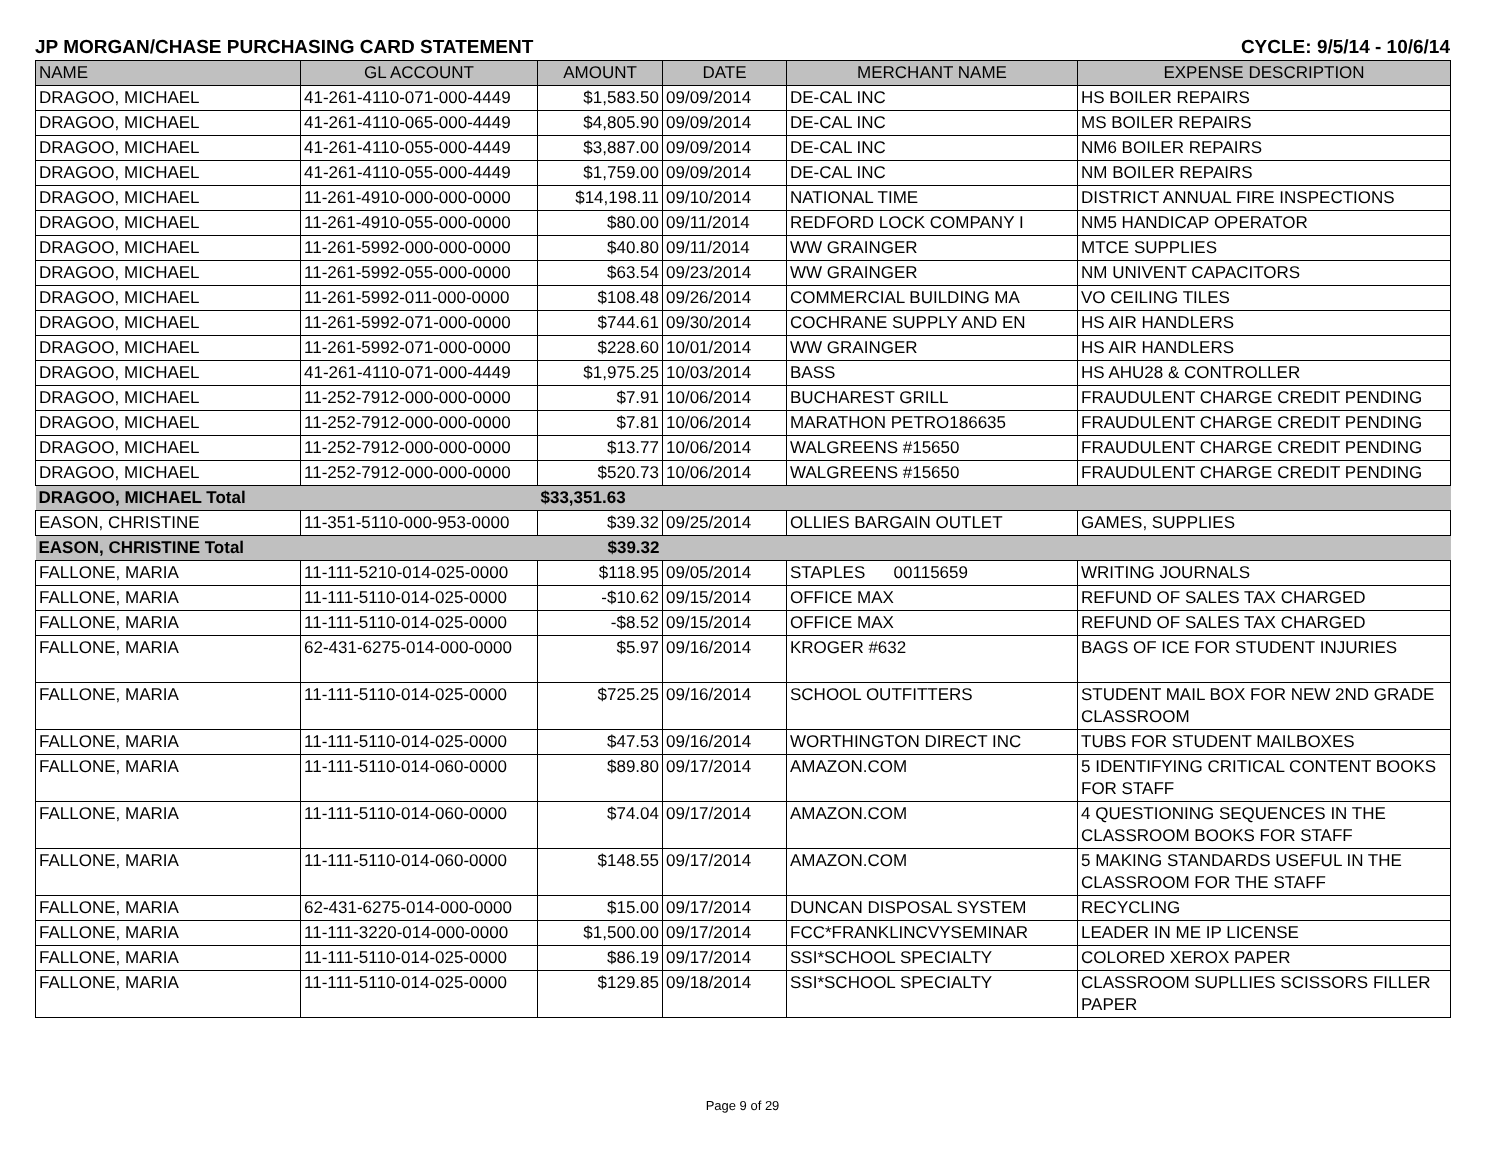JP MORGAN/CHASE PURCHASING CARD STATEMENT CYCLE: 9/5/14 - 10/6/14
| NAME | GL ACCOUNT | AMOUNT | DATE | MERCHANT NAME | EXPENSE DESCRIPTION |
| --- | --- | --- | --- | --- | --- |
| DRAGOO, MICHAEL | 41-261-4110-071-000-4449 | $1,583.50 | 09/09/2014 | DE-CAL INC | HS BOILER REPAIRS |
| DRAGOO, MICHAEL | 41-261-4110-065-000-4449 | $4,805.90 | 09/09/2014 | DE-CAL INC | MS BOILER REPAIRS |
| DRAGOO, MICHAEL | 41-261-4110-055-000-4449 | $3,887.00 | 09/09/2014 | DE-CAL INC | NM6 BOILER REPAIRS |
| DRAGOO, MICHAEL | 41-261-4110-055-000-4449 | $1,759.00 | 09/09/2014 | DE-CAL INC | NM BOILER REPAIRS |
| DRAGOO, MICHAEL | 11-261-4910-000-000-0000 | $14,198.11 | 09/10/2014 | NATIONAL TIME | DISTRICT ANNUAL FIRE INSPECTIONS |
| DRAGOO, MICHAEL | 11-261-4910-055-000-0000 | $80.00 | 09/11/2014 | REDFORD LOCK COMPANY I | NM5 HANDICAP OPERATOR |
| DRAGOO, MICHAEL | 11-261-5992-000-000-0000 | $40.80 | 09/11/2014 | WW GRAINGER | MTCE SUPPLIES |
| DRAGOO, MICHAEL | 11-261-5992-055-000-0000 | $63.54 | 09/23/2014 | WW GRAINGER | NM UNIVENT CAPACITORS |
| DRAGOO, MICHAEL | 11-261-5992-011-000-0000 | $108.48 | 09/26/2014 | COMMERCIAL BUILDING MA | VO CEILING TILES |
| DRAGOO, MICHAEL | 11-261-5992-071-000-0000 | $744.61 | 09/30/2014 | COCHRANE SUPPLY AND EN | HS AIR HANDLERS |
| DRAGOO, MICHAEL | 11-261-5992-071-000-0000 | $228.60 | 10/01/2014 | WW GRAINGER | HS AIR HANDLERS |
| DRAGOO, MICHAEL | 41-261-4110-071-000-4449 | $1,975.25 | 10/03/2014 | BASS | HS AHU28 & CONTROLLER |
| DRAGOO, MICHAEL | 11-252-7912-000-000-0000 | $7.91 | 10/06/2014 | BUCHAREST GRILL | FRAUDULENT CHARGE CREDIT PENDING |
| DRAGOO, MICHAEL | 11-252-7912-000-000-0000 | $7.81 | 10/06/2014 | MARATHON PETRO186635 | FRAUDULENT CHARGE CREDIT PENDING |
| DRAGOO, MICHAEL | 11-252-7912-000-000-0000 | $13.77 | 10/06/2014 | WALGREENS #15650 | FRAUDULENT CHARGE CREDIT PENDING |
| DRAGOO, MICHAEL | 11-252-7912-000-000-0000 | $520.73 | 10/06/2014 | WALGREENS #15650 | FRAUDULENT CHARGE CREDIT PENDING |
| DRAGOO, MICHAEL Total | | $33,351.63 | | | |
| EASON, CHRISTINE | 11-351-5110-000-953-0000 | $39.32 | 09/25/2014 | OLLIES BARGAIN OUTLET | GAMES, SUPPLIES |
| EASON, CHRISTINE Total | | $39.32 | | | |
| FALLONE, MARIA | 11-111-5210-014-025-0000 | $118.95 | 09/05/2014 | STAPLES 00115659 | WRITING JOURNALS |
| FALLONE, MARIA | 11-111-5110-014-025-0000 | -$10.62 | 09/15/2014 | OFFICE MAX | REFUND OF SALES TAX CHARGED |
| FALLONE, MARIA | 11-111-5110-014-025-0000 | -$8.52 | 09/15/2014 | OFFICE MAX | REFUND OF SALES TAX CHARGED |
| FALLONE, MARIA | 62-431-6275-014-000-0000 | $5.97 | 09/16/2014 | KROGER #632 | BAGS OF ICE FOR STUDENT INJURIES |
| FALLONE, MARIA | 11-111-5110-014-025-0000 | $725.25 | 09/16/2014 | SCHOOL OUTFITTERS | STUDENT MAIL BOX FOR NEW 2ND GRADE CLASSROOM |
| FALLONE, MARIA | 11-111-5110-014-025-0000 | $47.53 | 09/16/2014 | WORTHINGTON DIRECT INC | TUBS FOR STUDENT MAILBOXES |
| FALLONE, MARIA | 11-111-5110-014-060-0000 | $89.80 | 09/17/2014 | AMAZON.COM | 5 IDENTIFYING CRITICAL CONTENT BOOKS FOR STAFF |
| FALLONE, MARIA | 11-111-5110-014-060-0000 | $74.04 | 09/17/2014 | AMAZON.COM | 4 QUESTIONING SEQUENCES IN THE CLASSROOM BOOKS FOR STAFF |
| FALLONE, MARIA | 11-111-5110-014-060-0000 | $148.55 | 09/17/2014 | AMAZON.COM | 5 MAKING STANDARDS USEFUL IN THE CLASSROOM FOR THE STAFF |
| FALLONE, MARIA | 62-431-6275-014-000-0000 | $15.00 | 09/17/2014 | DUNCAN DISPOSAL SYSTEM | RECYCLING |
| FALLONE, MARIA | 11-111-3220-014-000-0000 | $1,500.00 | 09/17/2014 | FCC*FRANKLINCVYSEMINAR | LEADER IN ME IP LICENSE |
| FALLONE, MARIA | 11-111-5110-014-025-0000 | $86.19 | 09/17/2014 | SSI*SCHOOL SPECIALTY | COLORED XEROX PAPER |
| FALLONE, MARIA | 11-111-5110-014-025-0000 | $129.85 | 09/18/2014 | SSI*SCHOOL SPECIALTY | CLASSROOM SUPLLIES SCISSORS FILLER PAPER |
Page 9 of 29